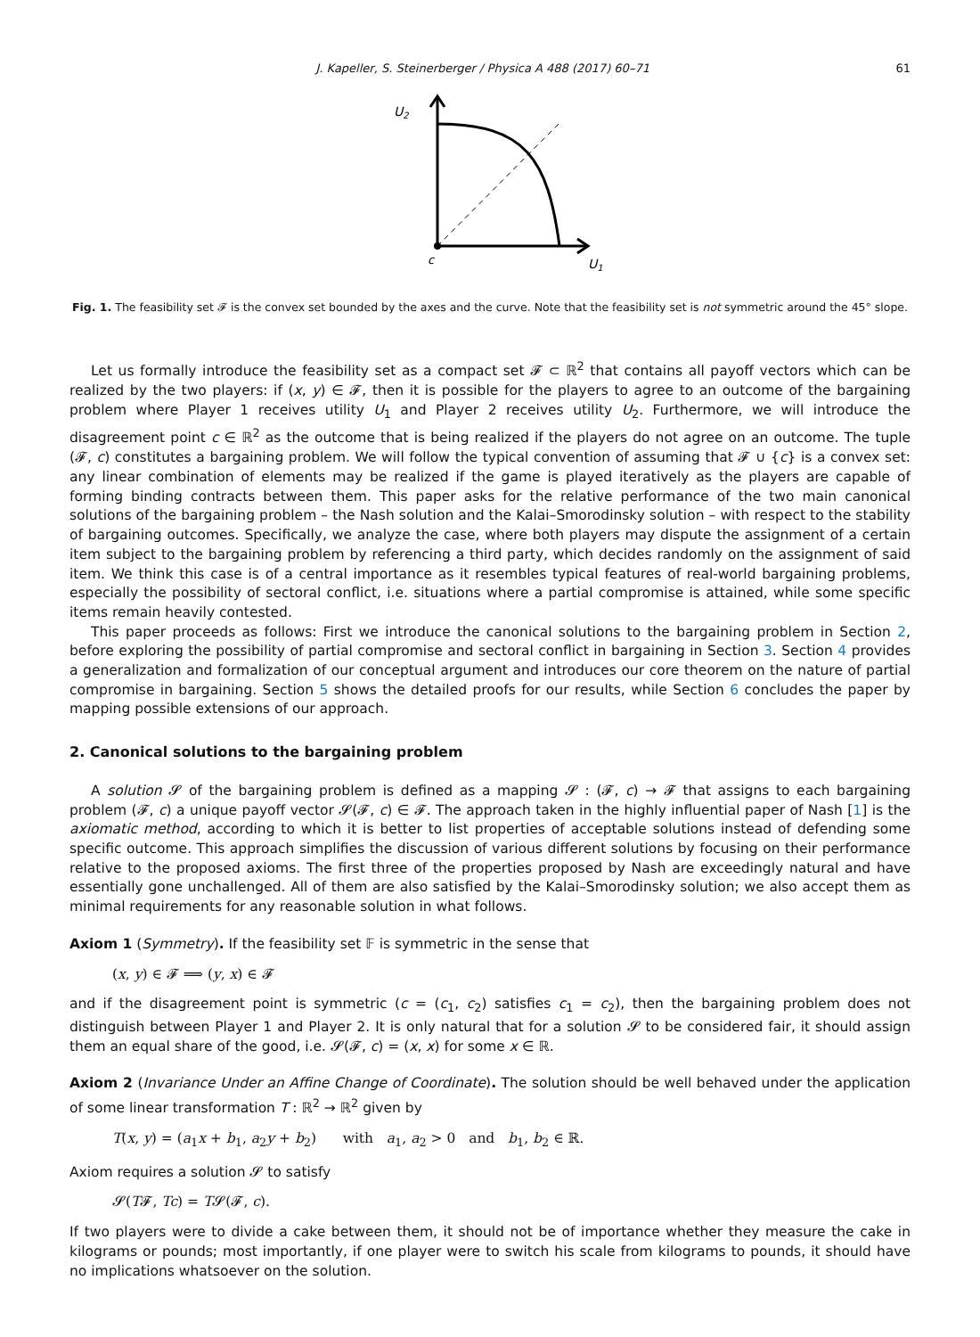J. Kapeller, S. Steinerberger / Physica A 488 (2017) 60–71 61
U2
c
U1
Fig. 1. The feasibility set 𝓕 is the convex set bounded by the axes and the curve. Note that the feasibility set is not symmetric around the 45° slope.
Let us formally introduce the feasibility set as a compact set 𝓕 ⊂ ℝ<sup>2</sup> that contains all payoff vectors which can be realized by the two players: if (x, y) ∈ 𝓕, then it is possible for the players to agree to an outcome of the bargaining problem where Player 1 receives utility U<sub>1</sub> and Player 2 receives utility U<sub>2</sub>. Furthermore, we will introduce the disagreement point c ∈ ℝ<sup>2</sup> as the outcome that is being realized if the players do not agree on an outcome. The tuple (𝓕, c) constitutes a bargaining problem. We will follow the typical convention of assuming that 𝓕 ∪ {c} is a convex set: any linear combination of elements may be realized if the game is played iteratively as the players are capable of forming binding contracts between them. This paper asks for the relative performance of the two main canonical solutions of the bargaining problem – the Nash solution and the Kalai–Smorodinsky solution – with respect to the stability of bargaining outcomes. Specifically, we analyze the case, where both players may dispute the assignment of a certain item subject to the bargaining problem by referencing a third party, which decides randomly on the assignment of said item. We think this case is of a central importance as it resembles typical features of real-world bargaining problems, especially the possibility of sectoral conflict, i.e. situations where a partial compromise is attained, while some specific items remain heavily contested.
This paper proceeds as follows: First we introduce the canonical solutions to the bargaining problem in Section 2, before exploring the possibility of partial compromise and sectoral conflict in bargaining in Section 3. Section 4 provides a generalization and formalization of our conceptual argument and introduces our core theorem on the nature of partial compromise in bargaining. Section 5 shows the detailed proofs for our results, while Section 6 concludes the paper by mapping possible extensions of our approach.
2. Canonical solutions to the bargaining problem
A solution 𝓢 of the bargaining problem is defined as a mapping 𝓢 : (𝓕, c) → 𝓕 that assigns to each bargaining problem (𝓕, c) a unique payoff vector 𝓢(𝓕, c) ∈ 𝓕. The approach taken in the highly influential paper of Nash [1] is the axiomatic method, according to which it is better to list properties of acceptable solutions instead of defending some specific outcome. This approach simplifies the discussion of various different solutions by focusing on their performance relative to the proposed axioms. The first three of the properties proposed by Nash are exceedingly natural and have essentially gone unchallenged. All of them are also satisfied by the Kalai–Smorodinsky solution; we also accept them as minimal requirements for any reasonable solution in what follows.
Axiom 1 (Symmetry). If the feasibility set 𝔽 is symmetric in the sense that
(x, y) ∈ 𝓕 ⟹ (y, x) ∈ 𝓕
and if the disagreement point is symmetric (c = (c<sub>1</sub>, c<sub>2</sub>) satisfies c<sub>1</sub> = c<sub>2</sub>), then the bargaining problem does not distinguish between Player 1 and Player 2. It is only natural that for a solution 𝓢 to be considered fair, it should assign them an equal share of the good, i.e. 𝓢(𝓕, c) = (x, x) for some x ∈ ℝ.
Axiom 2 (Invariance Under an Affine Change of Coordinate). The solution should be well behaved under the application of some linear transformation T : ℝ<sup>2</sup> → ℝ<sup>2</sup> given by
T(x, y) = (a<sub>1</sub>x + b<sub>1</sub>, a<sub>2</sub>y + b<sub>2</sub>) with a<sub>1</sub>, a<sub>2</sub> > 0 and b<sub>1</sub>, b<sub>2</sub> ∈ ℝ.
Axiom requires a solution 𝓢 to satisfy
𝓢(T𝓕, Tc) = T𝓢(𝓕, c).
If two players were to divide a cake between them, it should not be of importance whether they measure the cake in kilograms or pounds; most importantly, if one player were to switch his scale from kilograms to pounds, it should have no implications whatsoever on the solution.